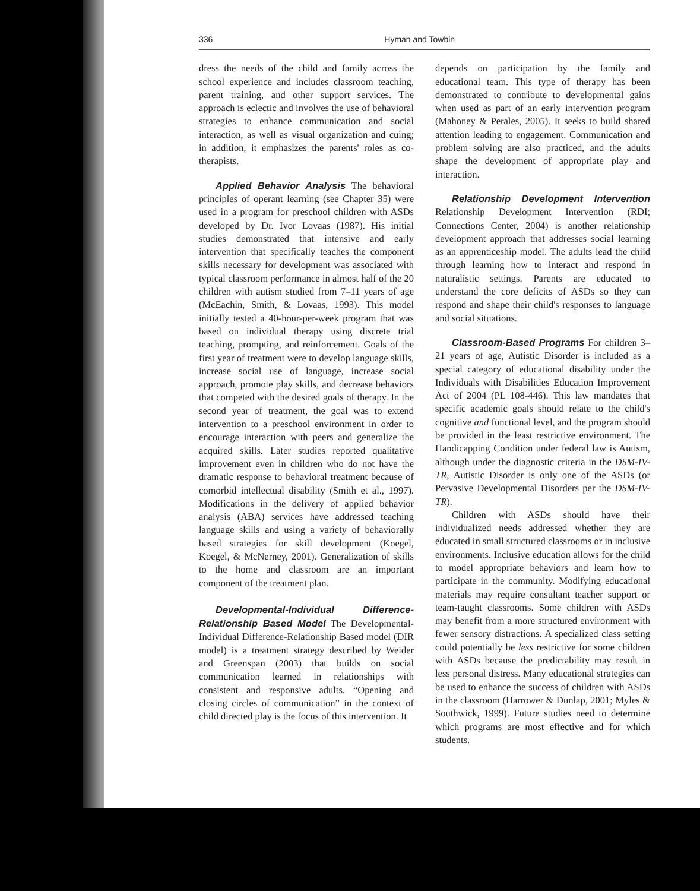336 Hyman and Towbin
dress the needs of the child and family across the school experience and includes classroom teaching, parent training, and other support services. The approach is eclectic and involves the use of behavioral strategies to enhance communication and social interaction, as well as visual organization and cuing; in addition, it emphasizes the parents' roles as co-therapists.
Applied Behavior Analysis The behavioral principles of operant learning (see Chapter 35) were used in a program for preschool children with ASDs developed by Dr. Ivor Lovaas (1987). His initial studies demonstrated that intensive and early intervention that specifically teaches the component skills necessary for development was associated with typical classroom performance in almost half of the 20 children with autism studied from 7–11 years of age (McEachin, Smith, & Lovaas, 1993). This model initially tested a 40-hour-per-week program that was based on individual therapy using discrete trial teaching, prompting, and reinforcement. Goals of the first year of treatment were to develop language skills, increase social use of language, increase social approach, promote play skills, and decrease behaviors that competed with the desired goals of therapy. In the second year of treatment, the goal was to extend intervention to a preschool environment in order to encourage interaction with peers and generalize the acquired skills. Later studies reported qualitative improvement even in children who do not have the dramatic response to behavioral treatment because of comorbid intellectual disability (Smith et al., 1997). Modifications in the delivery of applied behavior analysis (ABA) services have addressed teaching language skills and using a variety of behaviorally based strategies for skill development (Koegel, Koegel, & McNerney, 2001). Generalization of skills to the home and classroom are an important component of the treatment plan.
Developmental-Individual Difference-Relationship Based Model The Developmental-Individual Difference-Relationship Based model (DIR model) is a treatment strategy described by Weider and Greenspan (2003) that builds on social communication learned in relationships with consistent and responsive adults. “Opening and closing circles of communication” in the context of child directed play is the focus of this intervention. It
depends on participation by the family and educational team. This type of therapy has been demonstrated to contribute to developmental gains when used as part of an early intervention program (Mahoney & Perales, 2005). It seeks to build shared attention leading to engagement. Communication and problem solving are also practiced, and the adults shape the development of appropriate play and interaction.
Relationship Development Intervention Relationship Development Intervention (RDI; Connections Center, 2004) is another relationship development approach that addresses social learning as an apprenticeship model. The adults lead the child through learning how to interact and respond in naturalistic settings. Parents are educated to understand the core deficits of ASDs so they can respond and shape their child's responses to language and social situations.
Classroom-Based Programs For children 3–21 years of age, Autistic Disorder is included as a special category of educational disability under the Individuals with Disabilities Education Improvement Act of 2004 (PL 108-446). This law mandates that specific academic goals should relate to the child's cognitive and functional level, and the program should be provided in the least restrictive environment. The Handicapping Condition under federal law is Autism, although under the diagnostic criteria in the DSM-IV-TR, Autistic Disorder is only one of the ASDs (or Pervasive Developmental Disorders per the DSM-IV-TR).
Children with ASDs should have their individualized needs addressed whether they are educated in small structured classrooms or in inclusive environments. Inclusive education allows for the child to model appropriate behaviors and learn how to participate in the community. Modifying educational materials may require consultant teacher support or team-taught classrooms. Some children with ASDs may benefit from a more structured environment with fewer sensory distractions. A specialized class setting could potentially be less restrictive for some children with ASDs because the predictability may result in less personal distress. Many educational strategies can be used to enhance the success of children with ASDs in the classroom (Harrower & Dunlap, 2001; Myles & Southwick, 1999). Future studies need to determine which programs are most effective and for which students.